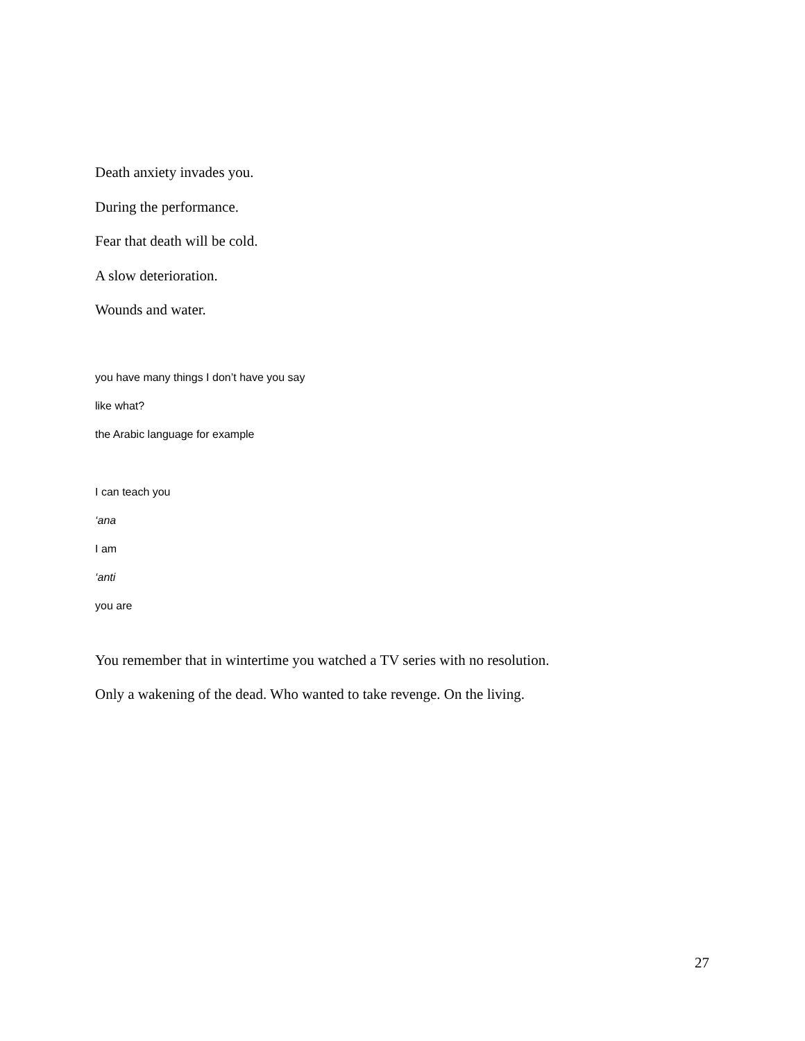Death anxiety invades you.
During the performance.
Fear that death will be cold.
A slow deterioration.
Wounds and water.
you have many things I don’t have you say
like what?
the Arabic language for example
I can teach you
‘ana
I am
‘anti
you are
You remember that in wintertime you watched a TV series with no resolution.
Only a wakening of the dead. Who wanted to take revenge. On the living.
27